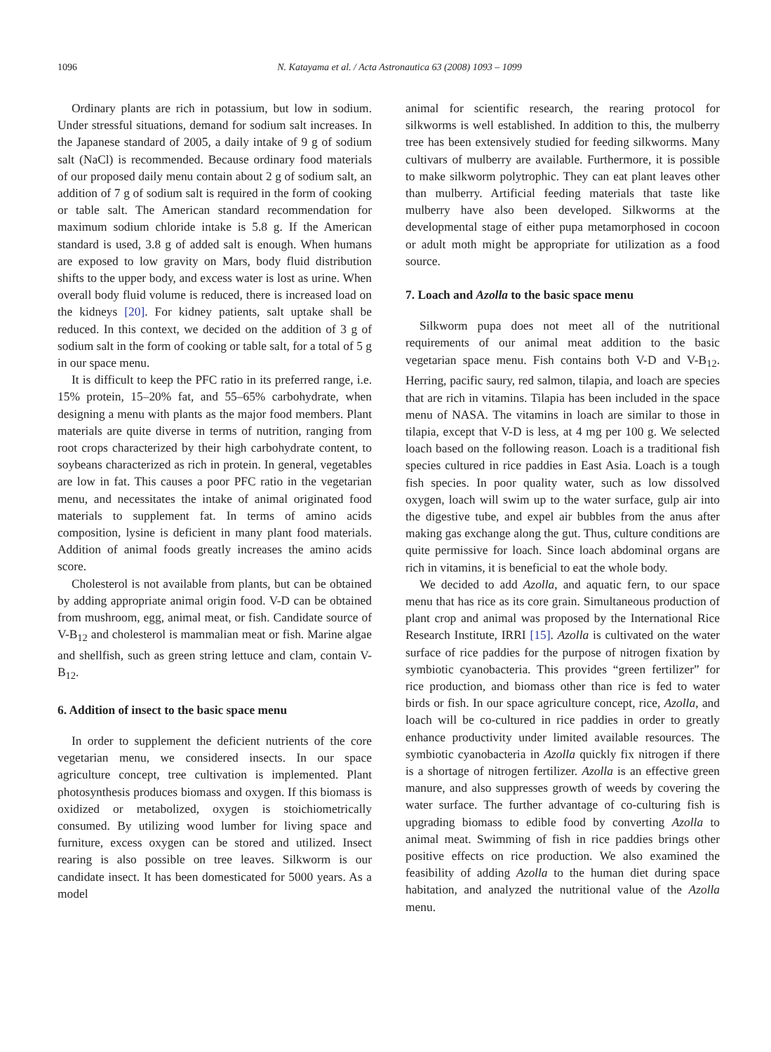1096 N. Katayama et al. / Acta Astronautica 63 (2008) 1093 – 1099
Ordinary plants are rich in potassium, but low in sodium. Under stressful situations, demand for sodium salt increases. In the Japanese standard of 2005, a daily intake of 9 g of sodium salt (NaCl) is recommended. Because ordinary food materials of our proposed daily menu contain about 2 g of sodium salt, an addition of 7 g of sodium salt is required in the form of cooking or table salt. The American standard recommendation for maximum sodium chloride intake is 5.8 g. If the American standard is used, 3.8 g of added salt is enough. When humans are exposed to low gravity on Mars, body fluid distribution shifts to the upper body, and excess water is lost as urine. When overall body fluid volume is reduced, there is increased load on the kidneys [20]. For kidney patients, salt uptake shall be reduced. In this context, we decided on the addition of 3 g of sodium salt in the form of cooking or table salt, for a total of 5 g in our space menu.
It is difficult to keep the PFC ratio in its preferred range, i.e. 15% protein, 15–20% fat, and 55–65% carbohydrate, when designing a menu with plants as the major food members. Plant materials are quite diverse in terms of nutrition, ranging from root crops characterized by their high carbohydrate content, to soybeans characterized as rich in protein. In general, vegetables are low in fat. This causes a poor PFC ratio in the vegetarian menu, and necessitates the intake of animal originated food materials to supplement fat. In terms of amino acids composition, lysine is deficient in many plant food materials. Addition of animal foods greatly increases the amino acids score.
Cholesterol is not available from plants, but can be obtained by adding appropriate animal origin food. V-D can be obtained from mushroom, egg, animal meat, or fish. Candidate source of V-B<sub>12</sub> and cholesterol is mammalian meat or fish. Marine algae and shellfish, such as green string lettuce and clam, contain V-B<sub>12</sub>.
6. Addition of insect to the basic space menu
In order to supplement the deficient nutrients of the core vegetarian menu, we considered insects. In our space agriculture concept, tree cultivation is implemented. Plant photosynthesis produces biomass and oxygen. If this biomass is oxidized or metabolized, oxygen is stoichiometrically consumed. By utilizing wood lumber for living space and furniture, excess oxygen can be stored and utilized. Insect rearing is also possible on tree leaves. Silkworm is our candidate insect. It has been domesticated for 5000 years. As a model
animal for scientific research, the rearing protocol for silkworms is well established. In addition to this, the mulberry tree has been extensively studied for feeding silkworms. Many cultivars of mulberry are available. Furthermore, it is possible to make silkworm polytrophic. They can eat plant leaves other than mulberry. Artificial feeding materials that taste like mulberry have also been developed. Silkworms at the developmental stage of either pupa metamorphosed in cocoon or adult moth might be appropriate for utilization as a food source.
7. Loach and Azolla to the basic space menu
Silkworm pupa does not meet all of the nutritional requirements of our animal meat addition to the basic vegetarian space menu. Fish contains both V-D and V-B<sub>12</sub>. Herring, pacific saury, red salmon, tilapia, and loach are species that are rich in vitamins. Tilapia has been included in the space menu of NASA. The vitamins in loach are similar to those in tilapia, except that V-D is less, at 4 mg per 100 g. We selected loach based on the following reason. Loach is a traditional fish species cultured in rice paddies in East Asia. Loach is a tough fish species. In poor quality water, such as low dissolved oxygen, loach will swim up to the water surface, gulp air into the digestive tube, and expel air bubbles from the anus after making gas exchange along the gut. Thus, culture conditions are quite permissive for loach. Since loach abdominal organs are rich in vitamins, it is beneficial to eat the whole body.
We decided to add Azolla, and aquatic fern, to our space menu that has rice as its core grain. Simultaneous production of plant crop and animal was proposed by the International Rice Research Institute, IRRI [15]. Azolla is cultivated on the water surface of rice paddies for the purpose of nitrogen fixation by symbiotic cyanobacteria. This provides “green fertilizer” for rice production, and biomass other than rice is fed to water birds or fish. In our space agriculture concept, rice, Azolla, and loach will be co-cultured in rice paddies in order to greatly enhance productivity under limited available resources. The symbiotic cyanobacteria in Azolla quickly fix nitrogen if there is a shortage of nitrogen fertilizer. Azolla is an effective green manure, and also suppresses growth of weeds by covering the water surface. The further advantage of co-culturing fish is upgrading biomass to edible food by converting Azolla to animal meat. Swimming of fish in rice paddies brings other positive effects on rice production. We also examined the feasibility of adding Azolla to the human diet during space habitation, and analyzed the nutritional value of the Azolla menu.